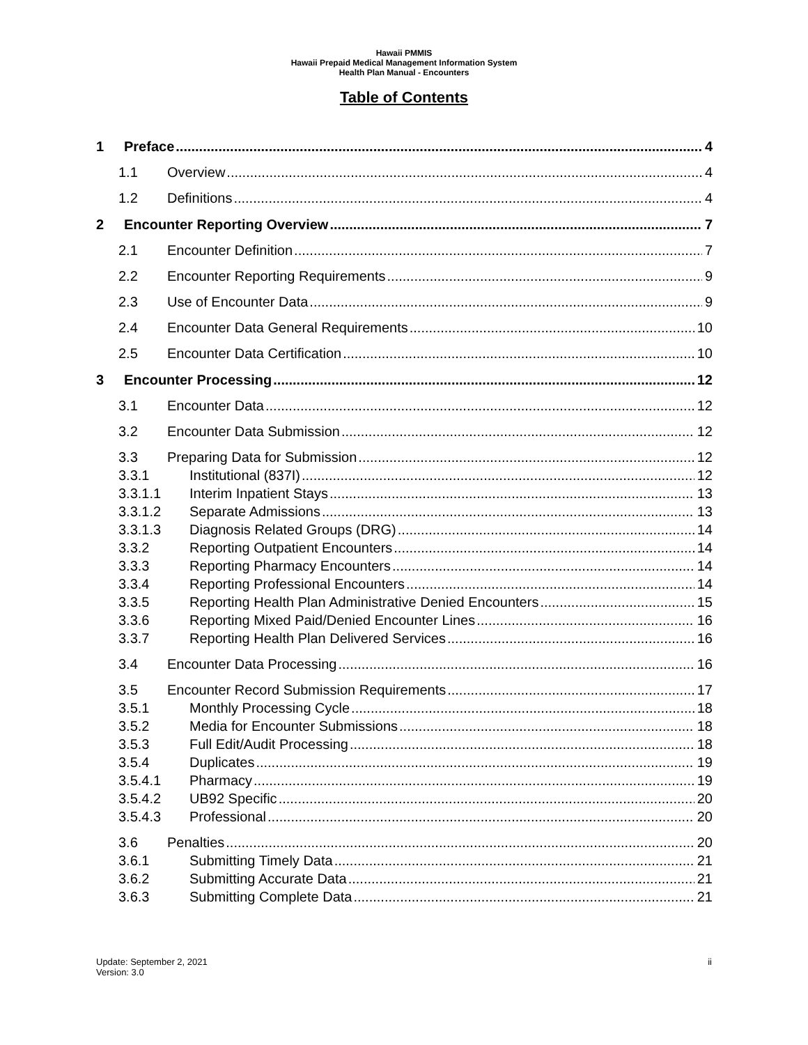Hawaii PMMIS
Hawaii Prepaid Medical Management Information System
Health Plan Manual - Encounters
Table of Contents
1 Preface 4
1.1 Overview 4
1.2 Definitions 4
2 Encounter Reporting Overview 7
2.1 Encounter Definition 7
2.2 Encounter Reporting Requirements 9
2.3 Use of Encounter Data 9
2.4 Encounter Data General Requirements 10
2.5 Encounter Data Certification 10
3 Encounter Processing 12
3.1 Encounter Data 12
3.2 Encounter Data Submission 12
3.3 Preparing Data for Submission 12
3.3.1 Institutional (837I) 12
3.3.1.1 Interim Inpatient Stays 13
3.3.1.2 Separate Admissions 13
3.3.1.3 Diagnosis Related Groups (DRG) 14
3.3.2 Reporting Outpatient Encounters 14
3.3.3 Reporting Pharmacy Encounters 14
3.3.4 Reporting Professional Encounters 14
3.3.5 Reporting Health Plan Administrative Denied Encounters 15
3.3.6 Reporting Mixed Paid/Denied Encounter Lines 16
3.3.7 Reporting Health Plan Delivered Services 16
3.4 Encounter Data Processing 16
3.5 Encounter Record Submission Requirements 17
3.5.1 Monthly Processing Cycle 18
3.5.2 Media for Encounter Submissions 18
3.5.3 Full Edit/Audit Processing 18
3.5.4 Duplicates 19
3.5.4.1 Pharmacy 19
3.5.4.2 UB92 Specific 20
3.5.4.3 Professional 20
3.6 Penalties 20
3.6.1 Submitting Timely Data 21
3.6.2 Submitting Accurate Data 21
3.6.3 Submitting Complete Data 21
Update: September 2, 2021
Version: 3.0
ii